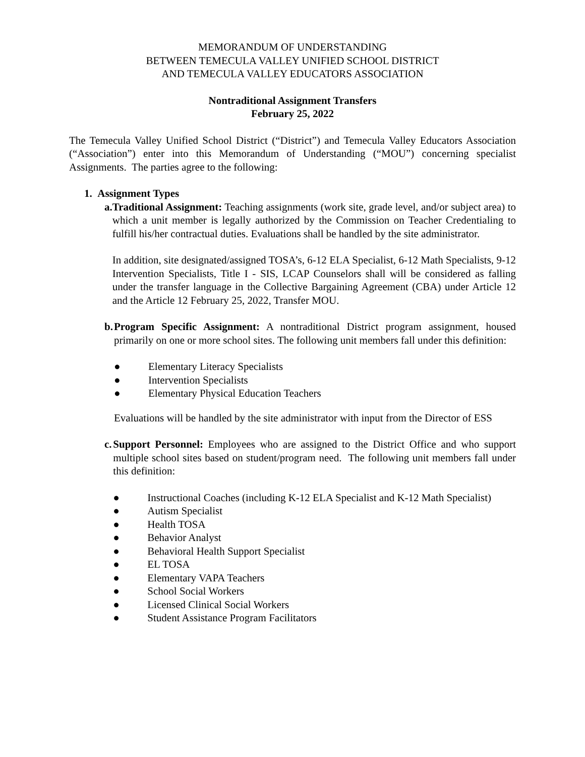MEMORANDUM OF UNDERSTANDING
BETWEEN TEMECULA VALLEY UNIFIED SCHOOL DISTRICT
AND TEMECULA VALLEY EDUCATORS ASSOCIATION
Nontraditional Assignment Transfers
February 25, 2022
The Temecula Valley Unified School District (“District”) and Temecula Valley Educators Association (“Association”) enter into this Memorandum of Understanding (“MOU”) concerning specialist Assignments. The parties agree to the following:
1. Assignment Types
a. Traditional Assignment: Teaching assignments (work site, grade level, and/or subject area) to which a unit member is legally authorized by the Commission on Teacher Credentialing to fulfill his/her contractual duties. Evaluations shall be handled by the site administrator.
In addition, site designated/assigned TOSA’s, 6-12 ELA Specialist, 6-12 Math Specialists, 9-12 Intervention Specialists, Title I - SIS, LCAP Counselors shall will be considered as falling under the transfer language in the Collective Bargaining Agreement (CBA) under Article 12 and the Article 12 February 25, 2022, Transfer MOU.
b. Program Specific Assignment: A nontraditional District program assignment, housed primarily on one or more school sites. The following unit members fall under this definition:
● Elementary Literacy Specialists
● Intervention Specialists
● Elementary Physical Education Teachers
Evaluations will be handled by the site administrator with input from the Director of ESS
c. Support Personnel: Employees who are assigned to the District Office and who support multiple school sites based on student/program need. The following unit members fall under this definition:
● Instructional Coaches (including K-12 ELA Specialist and K-12 Math Specialist)
● Autism Specialist
● Health TOSA
● Behavior Analyst
● Behavioral Health Support Specialist
● EL TOSA
● Elementary VAPA Teachers
● School Social Workers
● Licensed Clinical Social Workers
● Student Assistance Program Facilitators